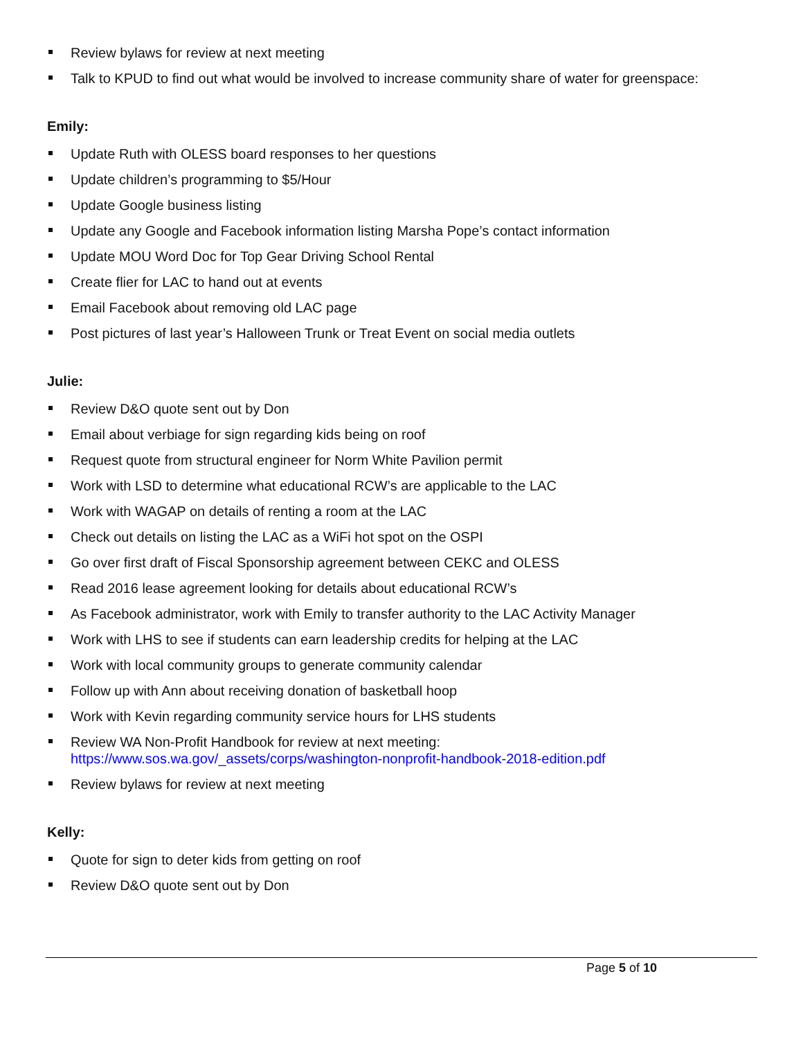Review bylaws for review at next meeting
Talk to KPUD to find out what would be involved to increase community share of water for greenspace:
Emily:
Update Ruth with OLESS board responses to her questions
Update children’s programming to $5/Hour
Update Google business listing
Update any Google and Facebook information listing Marsha Pope’s contact information
Update MOU Word Doc for Top Gear Driving School Rental
Create flier for LAC to hand out at events
Email Facebook about removing old LAC page
Post pictures of last year’s Halloween Trunk or Treat Event on social media outlets
Julie:
Review D&O quote sent out by Don
Email about verbiage for sign regarding kids being on roof
Request quote from structural engineer for Norm White Pavilion permit
Work with LSD to determine what educational RCW’s are applicable to the LAC
Work with WAGAP on details of renting a room at the LAC
Check out details on listing the LAC as a WiFi hot spot on the OSPI
Go over first draft of Fiscal Sponsorship agreement between CEKC and OLESS
Read 2016 lease agreement looking for details about educational RCW’s
As Facebook administrator, work with Emily to transfer authority to the LAC Activity Manager
Work with LHS to see if students can earn leadership credits for helping at the LAC
Work with local community groups to generate community calendar
Follow up with Ann about receiving donation of basketball hoop
Work with Kevin regarding community service hours for LHS students
Review WA Non-Profit Handbook for review at next meeting:
https://www.sos.wa.gov/_assets/corps/washington-nonprofit-handbook-2018-edition.pdf
Review bylaws for review at next meeting
Kelly:
Quote for sign to deter kids from getting on roof
Review D&O quote sent out by Don
Page 5 of 10